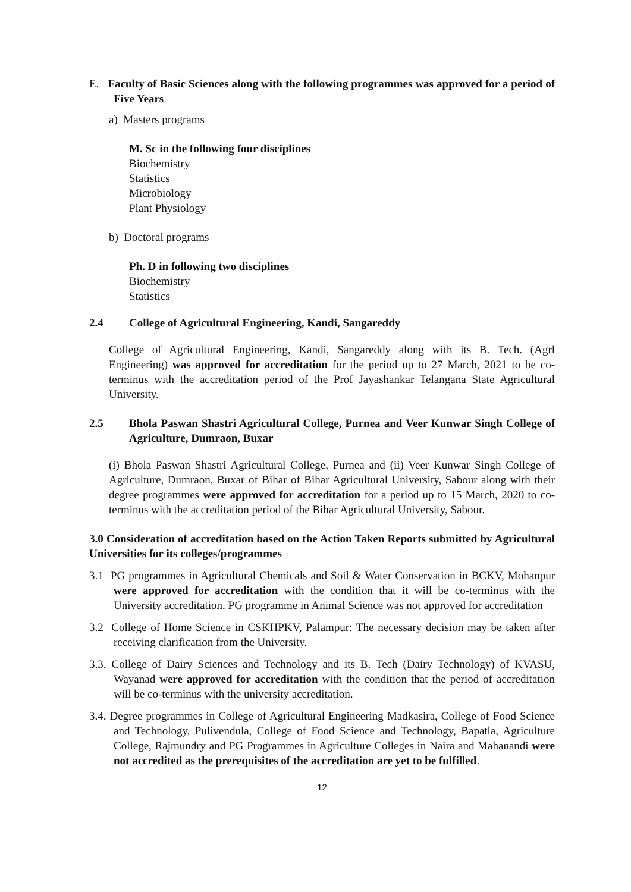E. Faculty of Basic Sciences along with the following programmes was approved for a period of Five Years
a) Masters programs
M. Sc in the following four disciplines
Biochemistry
Statistics
Microbiology
Plant Physiology
b) Doctoral programs
Ph. D in following two disciplines
Biochemistry
Statistics
2.4 College of Agricultural Engineering, Kandi, Sangareddy
College of Agricultural Engineering, Kandi, Sangareddy along with its B. Tech. (Agrl Engineering) was approved for accreditation for the period up to 27 March, 2021 to be co-terminus with the accreditation period of the Prof Jayashankar Telangana State Agricultural University.
2.5 Bhola Paswan Shastri Agricultural College, Purnea and Veer Kunwar Singh College of Agriculture, Dumraon, Buxar
(i) Bhola Paswan Shastri Agricultural College, Purnea and (ii) Veer Kunwar Singh College of Agriculture, Dumraon, Buxar of Bihar of Bihar Agricultural University, Sabour along with their degree programmes were approved for accreditation for a period up to 15 March, 2020 to co-terminus with the accreditation period of the Bihar Agricultural University, Sabour.
3.0 Consideration of accreditation based on the Action Taken Reports submitted by Agricultural Universities for its colleges/programmes
3.1 PG programmes in Agricultural Chemicals and Soil & Water Conservation in BCKV, Mohanpur were approved for accreditation with the condition that it will be co-terminus with the University accreditation. PG programme in Animal Science was not approved for accreditation
3.2 College of Home Science in CSKHPKV, Palampur: The necessary decision may be taken after receiving clarification from the University.
3.3. College of Dairy Sciences and Technology and its B. Tech (Dairy Technology) of KVASU, Wayanad were approved for accreditation with the condition that the period of accreditation will be co-terminus with the university accreditation.
3.4. Degree programmes in College of Agricultural Engineering Madkasira, College of Food Science and Technology, Pulivendula, College of Food Science and Technology, Bapatla, Agriculture College, Rajmundry and PG Programmes in Agriculture Colleges in Naira and Mahanandi were not accredited as the prerequisites of the accreditation are yet to be fulfilled.
12